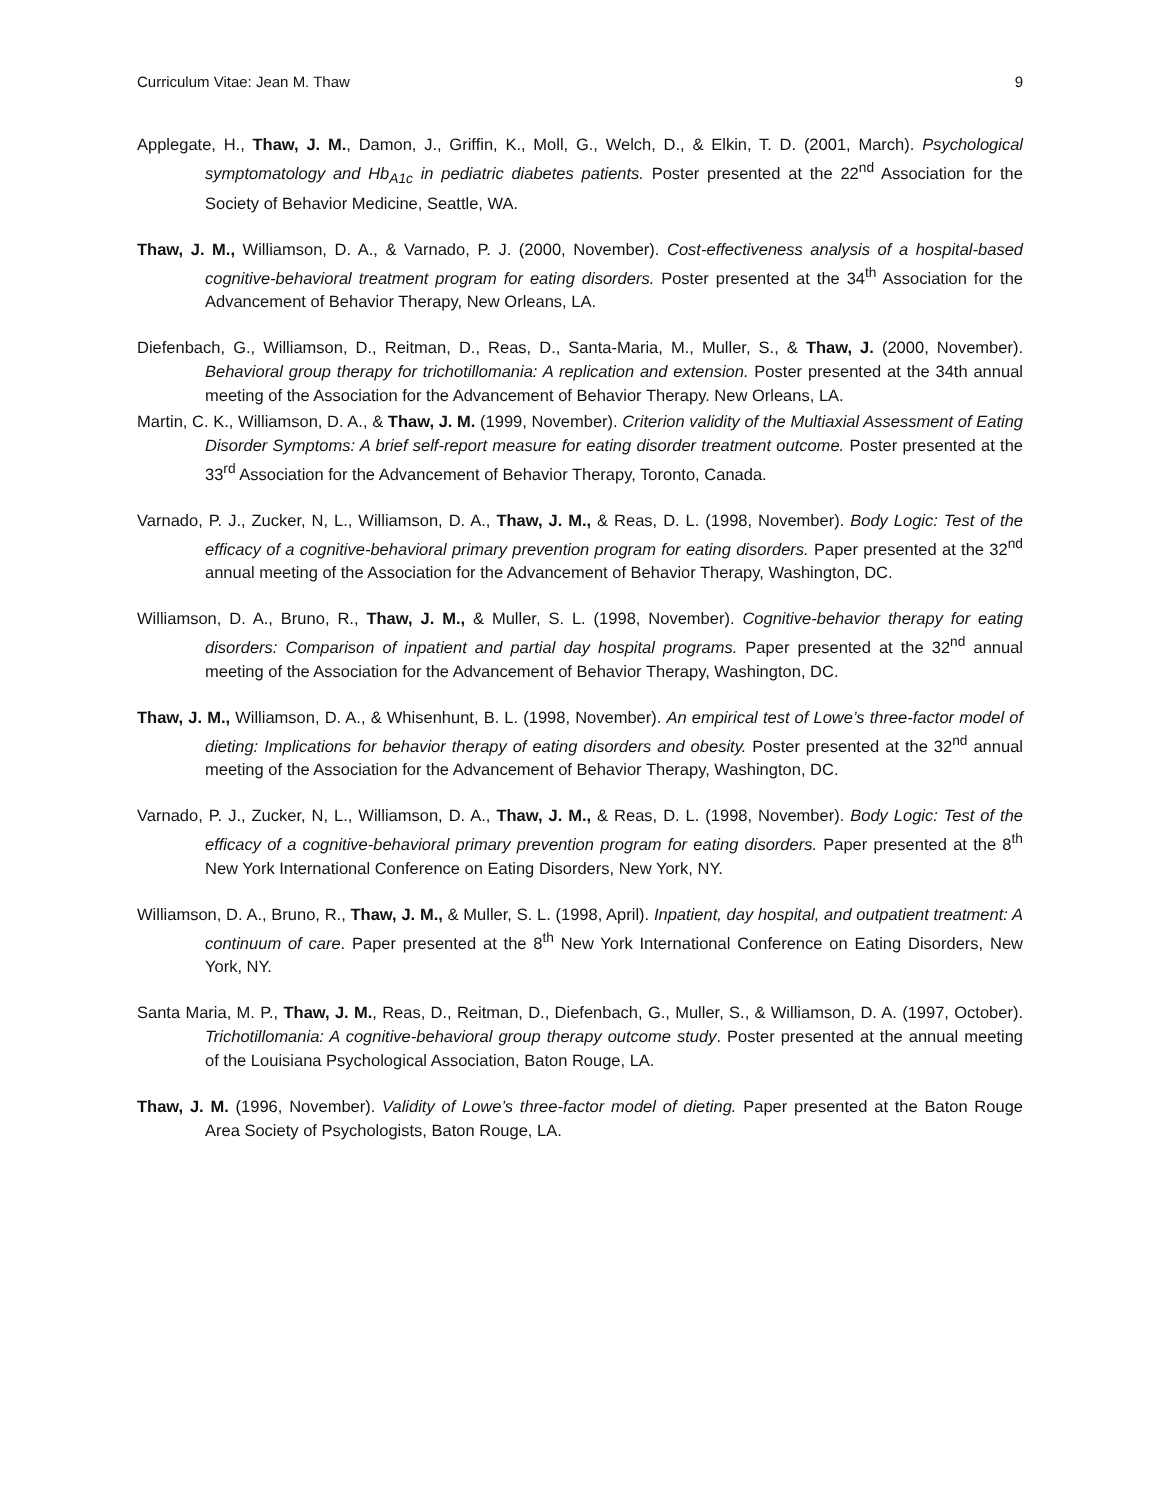Curriculum Vitae: Jean M. Thaw 9
Applegate, H., Thaw, J. M., Damon, J., Griffin, K., Moll, G., Welch, D., & Elkin, T. D. (2001, March). Psychological symptomatology and Hb<sub>A1c</sub> in pediatric diabetes patients. Poster presented at the 22<sup>nd</sup> Association for the Society of Behavior Medicine, Seattle, WA.
Thaw, J. M., Williamson, D. A., & Varnado, P. J. (2000, November). Cost-effectiveness analysis of a hospital-based cognitive-behavioral treatment program for eating disorders. Poster presented at the 34<sup>th</sup> Association for the Advancement of Behavior Therapy, New Orleans, LA.
Diefenbach, G., Williamson, D., Reitman, D., Reas, D., Santa-Maria, M., Muller, S., & Thaw, J. (2000, November). Behavioral group therapy for trichotillomania: A replication and extension. Poster presented at the 34th annual meeting of the Association for the Advancement of Behavior Therapy. New Orleans, LA.
Martin, C. K., Williamson, D. A., & Thaw, J. M. (1999, November). Criterion validity of the Multiaxial Assessment of Eating Disorder Symptoms: A brief self-report measure for eating disorder treatment outcome. Poster presented at the 33<sup>rd</sup> Association for the Advancement of Behavior Therapy, Toronto, Canada.
Varnado, P. J., Zucker, N, L., Williamson, D. A., Thaw, J. M., & Reas, D. L. (1998, November). Body Logic: Test of the efficacy of a cognitive-behavioral primary prevention program for eating disorders. Paper presented at the 32<sup>nd</sup> annual meeting of the Association for the Advancement of Behavior Therapy, Washington, DC.
Williamson, D. A., Bruno, R., Thaw, J. M., & Muller, S. L. (1998, November). Cognitive-behavior therapy for eating disorders: Comparison of inpatient and partial day hospital programs. Paper presented at the 32<sup>nd</sup> annual meeting of the Association for the Advancement of Behavior Therapy, Washington, DC.
Thaw, J. M., Williamson, D. A., & Whisenhunt, B. L. (1998, November). An empirical test of Lowe’s three-factor model of dieting: Implications for behavior therapy of eating disorders and obesity. Poster presented at the 32<sup>nd</sup> annual meeting of the Association for the Advancement of Behavior Therapy, Washington, DC.
Varnado, P. J., Zucker, N, L., Williamson, D. A., Thaw, J. M., & Reas, D. L. (1998, November). Body Logic: Test of the efficacy of a cognitive-behavioral primary prevention program for eating disorders. Paper presented at the 8<sup>th</sup> New York International Conference on Eating Disorders, New York, NY.
Williamson, D. A., Bruno, R., Thaw, J. M., & Muller, S. L. (1998, April). Inpatient, day hospital, and outpatient treatment: A continuum of care. Paper presented at the 8<sup>th</sup> New York International Conference on Eating Disorders, New York, NY.
Santa Maria, M. P., Thaw, J. M., Reas, D., Reitman, D., Diefenbach, G., Muller, S., & Williamson, D. A. (1997, October). Trichotillomania: A cognitive-behavioral group therapy outcome study. Poster presented at the annual meeting of the Louisiana Psychological Association, Baton Rouge, LA.
Thaw, J. M. (1996, November). Validity of Lowe’s three-factor model of dieting. Paper presented at the Baton Rouge Area Society of Psychologists, Baton Rouge, LA.